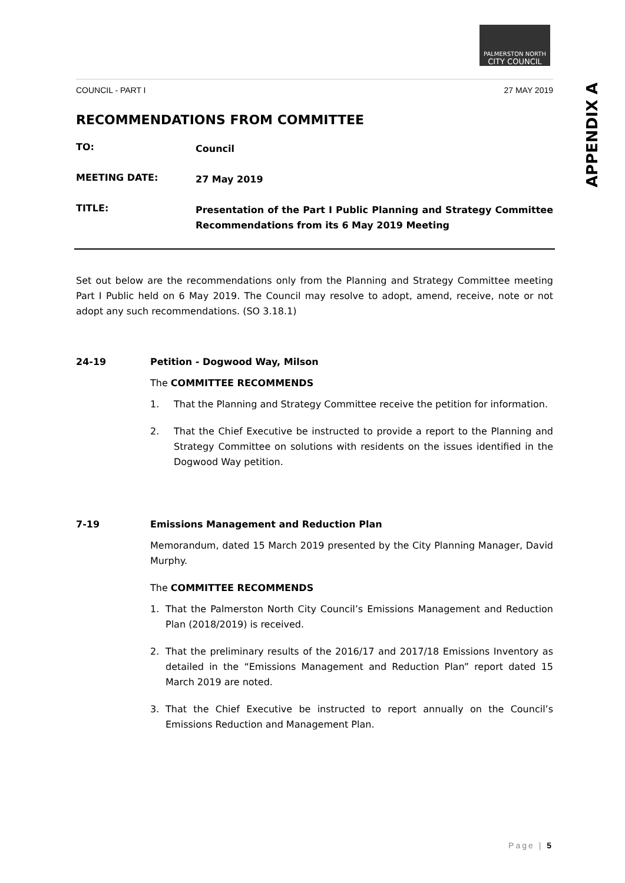PALMERSTON NORTH
CITY COUNCIL
COUNCIL - PART I 27 MAY 2019
RECOMMENDATIONS FROM COMMITTEE
TO:
Council
MEETING DATE:
27 May 2019
TITLE:
Presentation of the Part I Public Planning and Strategy Committee Recommendations from its 6 May 2019 Meeting
Set out below are the recommendations only from the Planning and Strategy Committee meeting Part I Public held on 6 May 2019. The Council may resolve to adopt, amend, receive, note or not adopt any such recommendations. (SO 3.18.1)
24-19 Petition - Dogwood Way, Milson
The COMMITTEE RECOMMENDS
1. That the Planning and Strategy Committee receive the petition for information.
2. That the Chief Executive be instructed to provide a report to the Planning and Strategy Committee on solutions with residents on the issues identified in the Dogwood Way petition.
7-19 Emissions Management and Reduction Plan
Memorandum, dated 15 March 2019 presented by the City Planning Manager, David Murphy.
The COMMITTEE RECOMMENDS
1. That the Palmerston North City Council’s Emissions Management and Reduction Plan (2018/2019) is received.
2. That the preliminary results of the 2016/17 and 2017/18 Emissions Inventory as detailed in the “Emissions Management and Reduction Plan” report dated 15 March 2019 are noted.
3. That the Chief Executive be instructed to report annually on the Council’s Emissions Reduction and Management Plan.
APPENDIX A
Page | 5